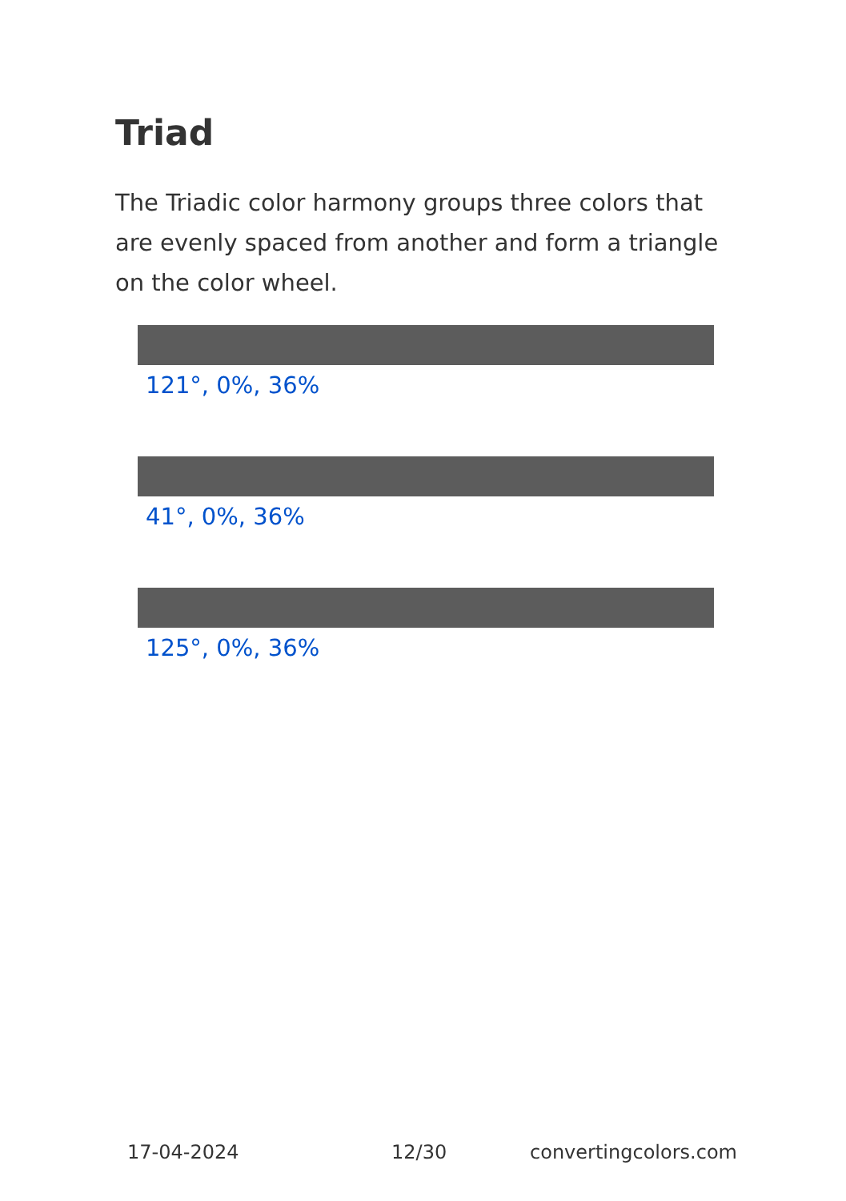Triad
The Triadic color harmony groups three colors that are evenly spaced from another and form a triangle on the color wheel.
121°, 0%, 36%
41°, 0%, 36%
125°, 0%, 36%
17-04-2024 12/30 convertingcolors.com